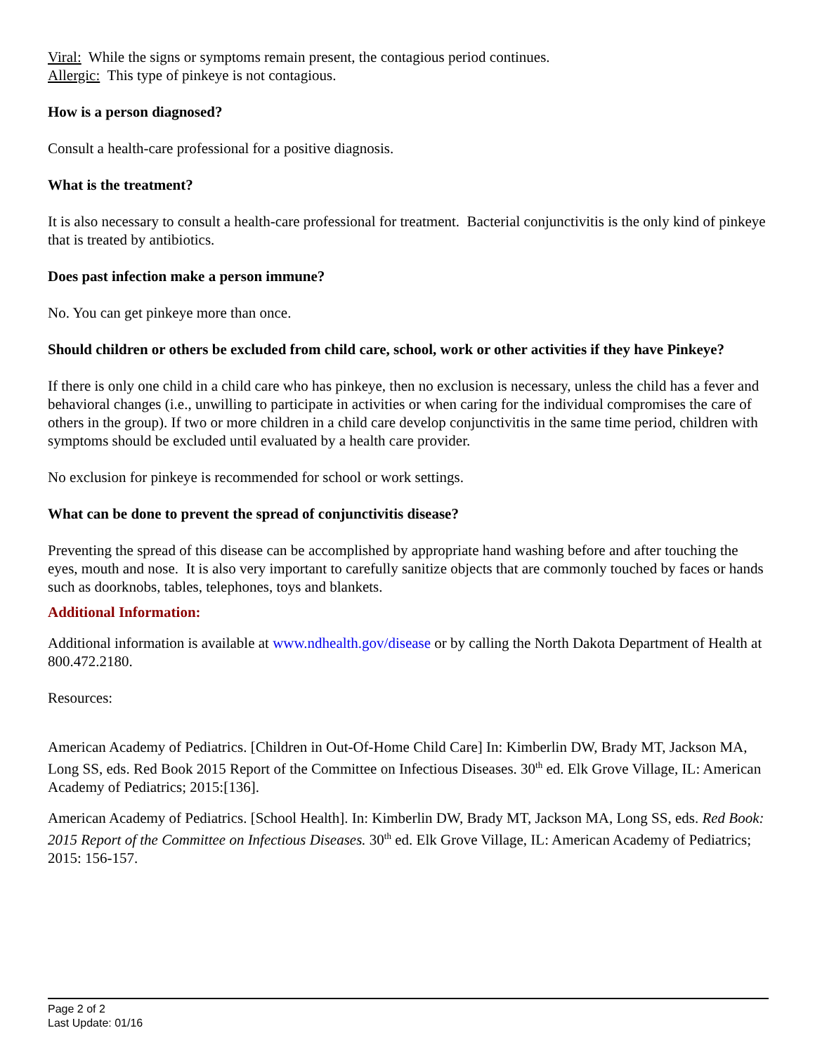Viral: While the signs or symptoms remain present, the contagious period continues.
Allergic: This type of pinkeye is not contagious.
How is a person diagnosed?
Consult a health-care professional for a positive diagnosis.
What is the treatment?
It is also necessary to consult a health-care professional for treatment. Bacterial conjunctivitis is the only kind of pinkeye that is treated by antibiotics.
Does past infection make a person immune?
No. You can get pinkeye more than once.
Should children or others be excluded from child care, school, work or other activities if they have Pinkeye?
If there is only one child in a child care who has pinkeye, then no exclusion is necessary, unless the child has a fever and behavioral changes (i.e., unwilling to participate in activities or when caring for the individual compromises the care of others in the group). If two or more children in a child care develop conjunctivitis in the same time period, children with symptoms should be excluded until evaluated by a health care provider.
No exclusion for pinkeye is recommended for school or work settings.
What can be done to prevent the spread of conjunctivitis disease?
Preventing the spread of this disease can be accomplished by appropriate hand washing before and after touching the eyes, mouth and nose. It is also very important to carefully sanitize objects that are commonly touched by faces or hands such as doorknobs, tables, telephones, toys and blankets.
Additional Information:
Additional information is available at www.ndhealth.gov/disease or by calling the North Dakota Department of Health at 800.472.2180.
Resources:
American Academy of Pediatrics. [Children in Out-Of-Home Child Care] In: Kimberlin DW, Brady MT, Jackson MA, Long SS, eds. Red Book 2015 Report of the Committee on Infectious Diseases. 30<sup>th</sup> ed. Elk Grove Village, IL: American Academy of Pediatrics; 2015:[136].
American Academy of Pediatrics. [School Health]. In: Kimberlin DW, Brady MT, Jackson MA, Long SS, eds. Red Book: 2015 Report of the Committee on Infectious Diseases. 30<sup>th</sup> ed. Elk Grove Village, IL: American Academy of Pediatrics; 2015: 156-157.
Page 2 of 2
Last Update: 01/16